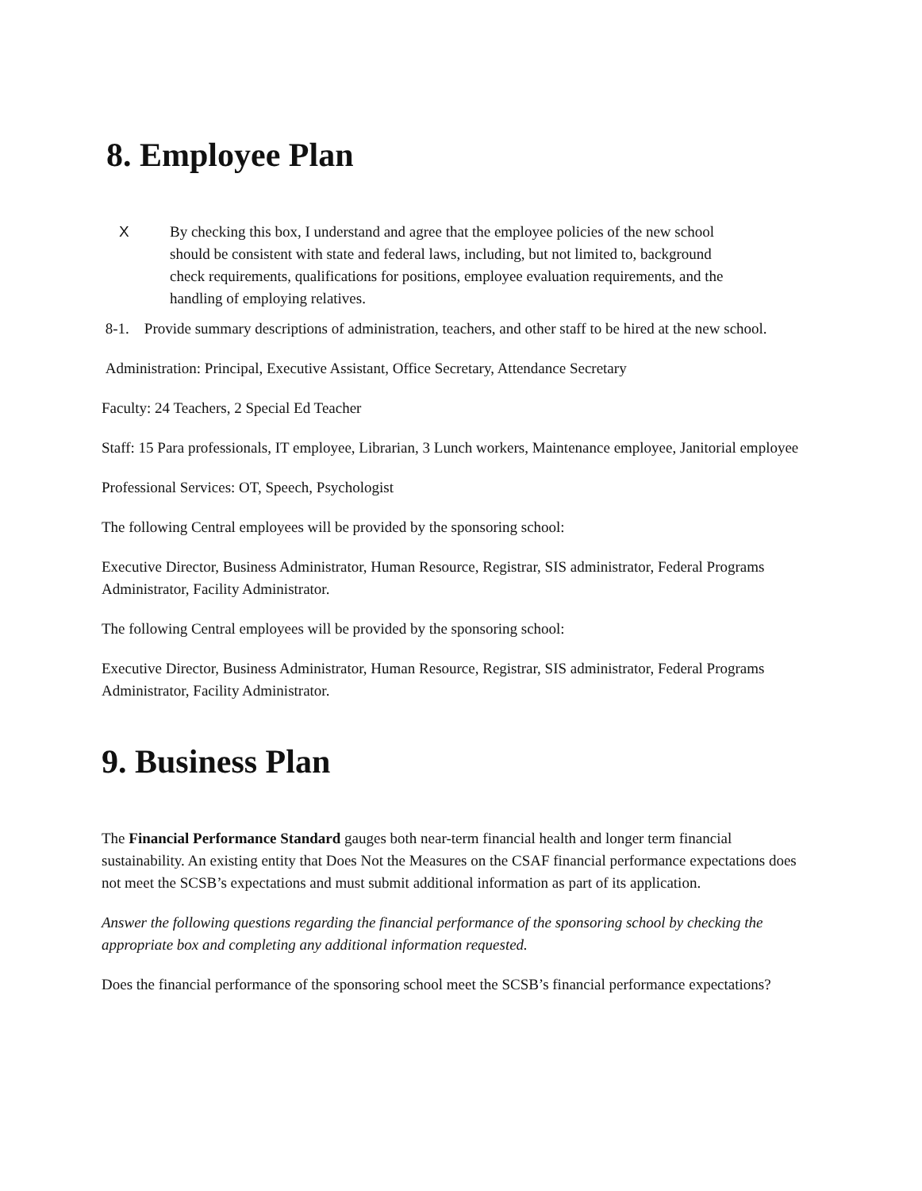8. Employee Plan
X By checking this box, I understand and agree that the employee policies of the new school should be consistent with state and federal laws, including, but not limited to, background check requirements, qualifications for positions, employee evaluation requirements, and the handling of employing relatives.
8-1. Provide summary descriptions of administration, teachers, and other staff to be hired at the new school.
Administration: Principal, Executive Assistant, Office Secretary, Attendance Secretary
Faculty: 24 Teachers, 2 Special Ed Teacher
Staff: 15 Para professionals, IT employee, Librarian, 3 Lunch workers, Maintenance employee, Janitorial employee
Professional Services: OT, Speech, Psychologist
The following Central employees will be provided by the sponsoring school:
Executive Director, Business Administrator, Human Resource, Registrar, SIS administrator, Federal Programs Administrator, Facility Administrator.
The following Central employees will be provided by the sponsoring school:
Executive Director, Business Administrator, Human Resource, Registrar, SIS administrator, Federal Programs Administrator, Facility Administrator.
9. Business Plan
The Financial Performance Standard gauges both near-term financial health and longer term financial sustainability. An existing entity that Does Not the Measures on the CSAF financial performance expectations does not meet the SCSB’s expectations and must submit additional information as part of its application.
Answer the following questions regarding the financial performance of the sponsoring school by checking the appropriate box and completing any additional information requested.
Does the financial performance of the sponsoring school meet the SCSB’s financial performance expectations?